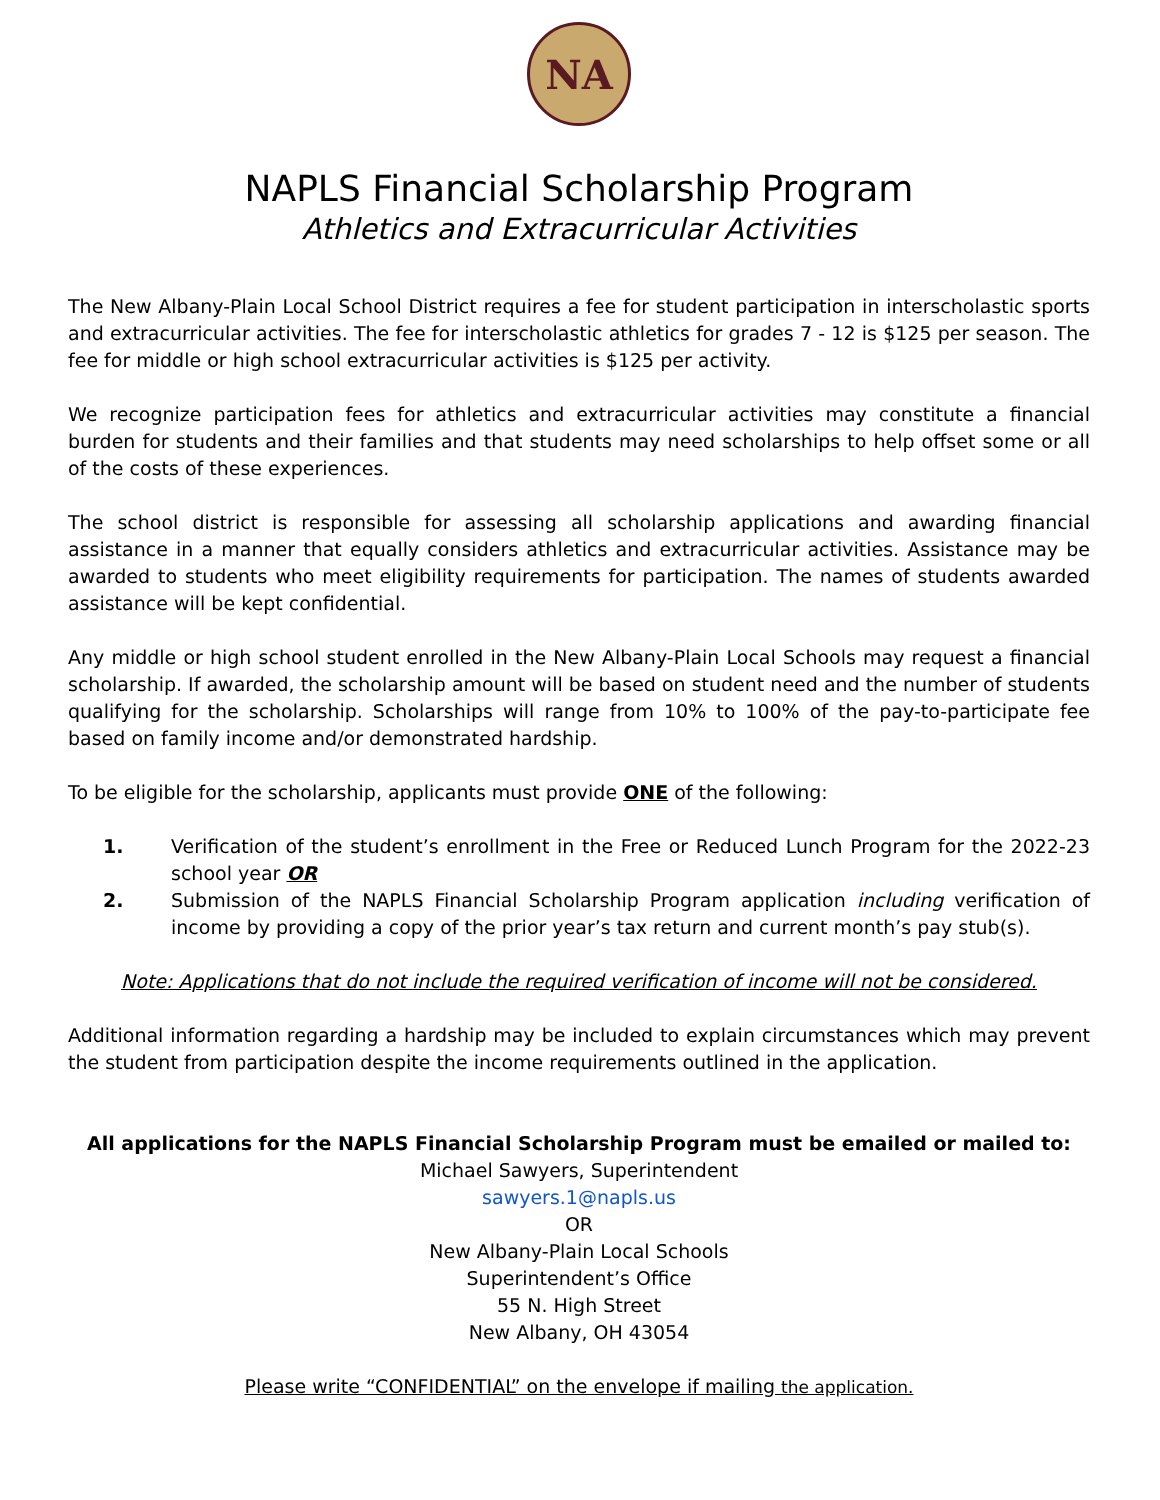NA
NAPLS Financial Scholarship Program
Athletics and Extracurricular Activities
The New Albany-Plain Local School District requires a fee for student participation in interscholastic sports and extracurricular activities. The fee for interscholastic athletics for grades 7 - 12 is $125 per season. The fee for middle or high school extracurricular activities is $125 per activity.
We recognize participation fees for athletics and extracurricular activities may constitute a financial burden for students and their families and that students may need scholarships to help offset some or all of the costs of these experiences.
The school district is responsible for assessing all scholarship applications and awarding financial assistance in a manner that equally considers athletics and extracurricular activities. Assistance may be awarded to students who meet eligibility requirements for participation. The names of students awarded assistance will be kept confidential.
Any middle or high school student enrolled in the New Albany-Plain Local Schools may request a financial scholarship. If awarded, the scholarship amount will be based on student need and the number of students qualifying for the scholarship. Scholarships will range from 10% to 100% of the pay-to-participate fee based on family income and/or demonstrated hardship.
To be eligible for the scholarship, applicants must provide ONE of the following:
1. Verification of the student’s enrollment in the Free or Reduced Lunch Program for the 2022-23 school year OR
2. Submission of the NAPLS Financial Scholarship Program application including verification of income by providing a copy of the prior year’s tax return and current month’s pay stub(s).
Note: Applications that do not include the required verification of income will not be considered.
Additional information regarding a hardship may be included to explain circumstances which may prevent the student from participation despite the income requirements outlined in the application.
All applications for the NAPLS Financial Scholarship Program must be emailed or mailed to:
Michael Sawyers, Superintendent
sawyers.1@napls.us
OR
New Albany-Plain Local Schools
Superintendent’s Office
55 N. High Street
New Albany, OH 43054
Please write “CONFIDENTIAL” on the envelope if mailing the application.